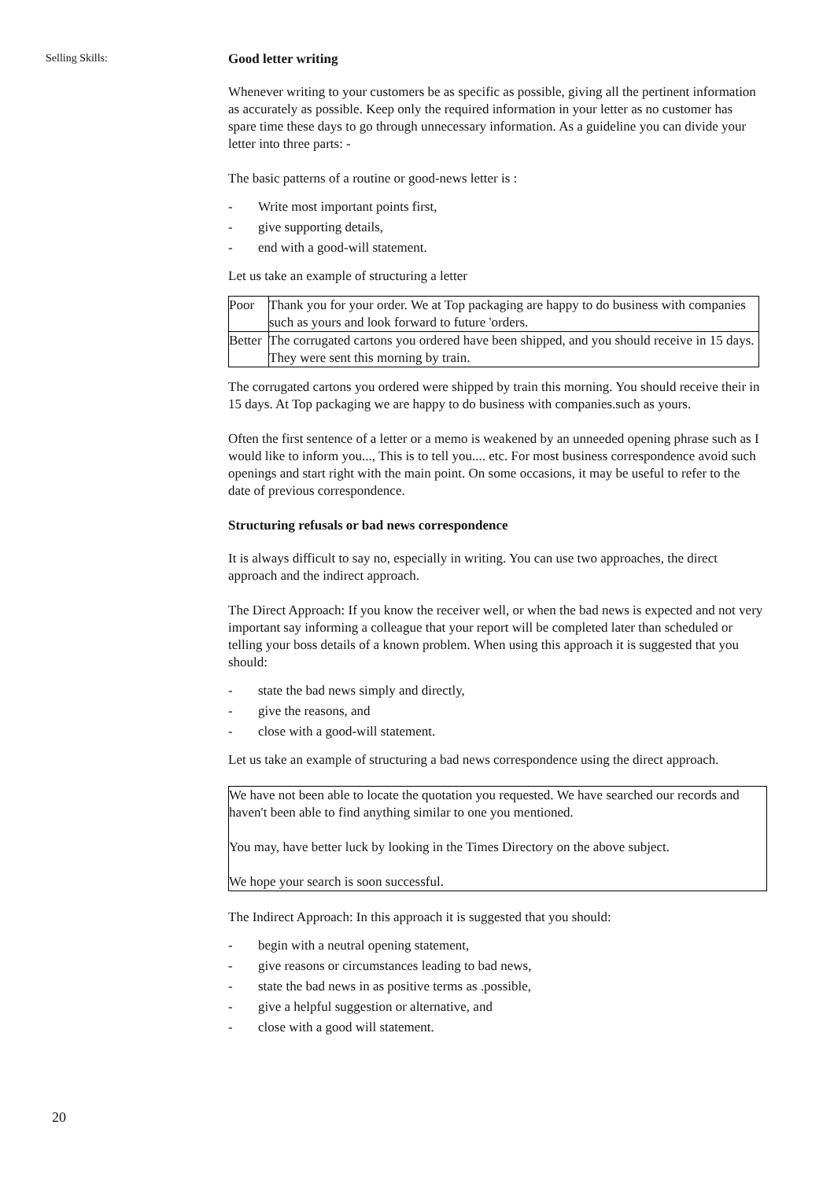Selling Skills:
Good letter writing
Whenever writing to your customers be as specific as possible, giving all the pertinent information as accurately as possible. Keep only the required information in your letter as no customer has spare time these days to go through unnecessary information. As a guideline you can divide your letter into three parts: -
The basic patterns of a routine or good-news letter is :
- Write most important points first,
- give supporting details,
- end with a good-will statement.
Let us take an example of structuring a letter
| Poor | Thank you for your order. We at Top packaging are happy to do business with companies such as yours and look forward to future 'orders. |
| Better | The corrugated cartons you ordered have been shipped, and you should receive in 15 days. They were sent this morning by train. |
The corrugated cartons you ordered were shipped by train this morning. You should receive their in 15 days. At Top packaging we are happy to do business with companies.such as yours.
Often the first sentence of a letter or a memo is weakened by an unneeded opening phrase such as I would like to inform you..., This is to tell you.... etc. For most business correspondence avoid such openings and start right with the main point. On some occasions, it may be useful to refer to the date of previous correspondence.
Structuring refusals or bad news correspondence
It is always difficult to say no, especially in writing. You can use two approaches, the direct approach and the indirect approach.
The Direct Approach: If you know the receiver well, or when the bad news is expected and not very important say informing a colleague that your report will be completed later than scheduled or telling your boss details of a known problem. When using this approach it is suggested that you should:
- state the bad news simply and directly,
- give the reasons, and
- close with a good-will statement.
Let us take an example of structuring a bad news correspondence using the direct approach.
We have not been able to locate the quotation you requested. We have searched our records and haven't been able to find anything similar to one you mentioned.
You may, have better luck by looking in the Times Directory on the above subject.
We hope your search is soon successful.
The Indirect Approach: In this approach it is suggested that you should:
- begin with a neutral opening statement,
- give reasons or circumstances leading to bad news,
- state the bad news in as positive terms as .possible,
- give a helpful suggestion or alternative, and
- close with a good will statement.
20